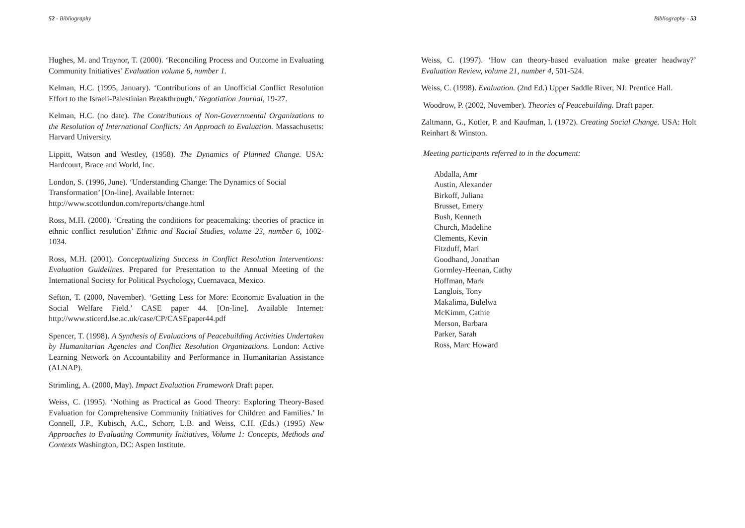52 - Bibliography
Hughes, M. and Traynor, T. (2000). ‘Reconciling Process and Outcome in Evaluating Community Initiatives’ Evaluation volume 6, number 1.
Kelman, H.C. (1995, January). ‘Contributions of an Unofficial Conflict Resolution Effort to the Israeli-Palestinian Breakthrough.’ Negotiation Journal, 19-27.
Kelman, H.C. (no date). The Contributions of Non-Governmental Organizations to the Resolution of International Conflicts: An Approach to Evaluation. Massachusetts: Harvard University.
Lippitt, Watson and Westley, (1958). The Dynamics of Planned Change. USA: Hardcourt, Brace and World, Inc.
London, S. (1996, June). ‘Understanding Change: The Dynamics of Social Transformation’ [On-line]. Available Internet:
http://www.scottlondon.com/reports/change.html
Ross, M.H. (2000). ‘Creating the conditions for peacemaking: theories of practice in ethnic conflict resolution’ Ethnic and Racial Studies, volume 23, number 6, 1002-1034.
Ross, M.H. (2001). Conceptualizing Success in Conflict Resolution Interventions: Evaluation Guidelines. Prepared for Presentation to the Annual Meeting of the International Society for Political Psychology, Cuernavaca, Mexico.
Sefton, T. (2000, November). ‘Getting Less for More: Economic Evaluation in the Social Welfare Field.’ CASE paper 44. [On-line]. Available Internet: http://www.sticerd.lse.ac.uk/case/CP/CASEpaper44.pdf
Spencer, T. (1998). A Synthesis of Evaluations of Peacebuilding Activities Undertaken by Humanitarian Agencies and Conflict Resolution Organizations. London: Active Learning Network on Accountability and Performance in Humanitarian Assistance (ALNAP).
Strimling, A. (2000, May). Impact Evaluation Framework Draft paper.
Weiss, C. (1995). ‘Nothing as Practical as Good Theory: Exploring Theory-Based Evaluation for Comprehensive Community Initiatives for Children and Families.’ In Connell, J.P., Kubisch, A.C., Schorr, L.B. and Weiss, C.H. (Eds.) (1995) New Approaches to Evaluating Community Initiatives, Volume 1: Concepts, Methods and Contexts Washington, DC: Aspen Institute.
Bibliography - 53
Weiss, C. (1997). ‘How can theory-based evaluation make greater headway?’ Evaluation Review, volume 21, number 4, 501-524.
Weiss, C. (1998). Evaluation. (2nd Ed.) Upper Saddle River, NJ: Prentice Hall.
Woodrow, P. (2002, November). Theories of Peacebuilding. Draft paper.
Zaltmann, G., Kotler, P. and Kaufman, I. (1972). Creating Social Change. USA: Holt Reinhart & Winston.
Meeting participants referred to in the document:
Abdalla, Amr
Austin, Alexander
Birkoff, Juliana
Brusset, Emery
Bush, Kenneth
Church, Madeline
Clements, Kevin
Fitzduff, Mari
Goodhand, Jonathan
Gormley-Heenan, Cathy
Hoffman, Mark
Langlois, Tony
Makalima, Bulelwa
McKimm, Cathie
Merson, Barbara
Parker, Sarah
Ross, Marc Howard